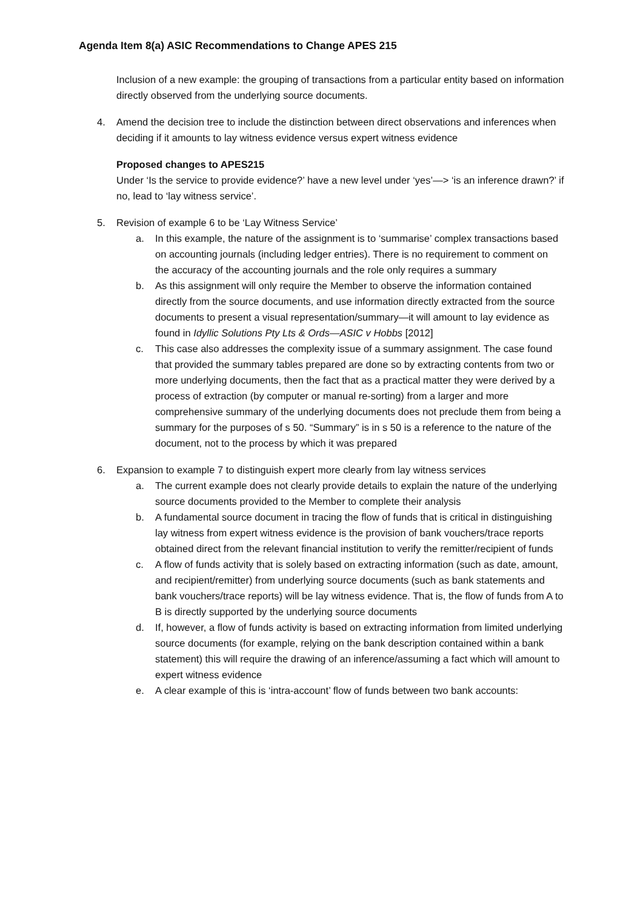Agenda Item 8(a) ASIC Recommendations to Change APES 215
Inclusion of a new example: the grouping of transactions from a particular entity based on information directly observed from the underlying source documents.
4. Amend the decision tree to include the distinction between direct observations and inferences when deciding if it amounts to lay witness evidence versus expert witness evidence
Proposed changes to APES215
Under ‘Is the service to provide evidence?’ have a new level under ‘yes’—> ‘is an inference drawn?’ if no, lead to ‘lay witness service’.
5. Revision of example 6 to be ‘Lay Witness Service’
a. In this example, the nature of the assignment is to ‘summarise’ complex transactions based on accounting journals (including ledger entries). There is no requirement to comment on the accuracy of the accounting journals and the role only requires a summary
b. As this assignment will only require the Member to observe the information contained directly from the source documents, and use information directly extracted from the source documents to present a visual representation/summary—it will amount to lay evidence as found in Idyllic Solutions Pty Lts & Ords—ASIC v Hobbs [2012]
c. This case also addresses the complexity issue of a summary assignment. The case found that provided the summary tables prepared are done so by extracting contents from two or more underlying documents, then the fact that as a practical matter they were derived by a process of extraction (by computer or manual re-sorting) from a larger and more comprehensive summary of the underlying documents does not preclude them from being a summary for the purposes of s 50. “Summary” is in s 50 is a reference to the nature of the document, not to the process by which it was prepared
6. Expansion to example 7 to distinguish expert more clearly from lay witness services
a. The current example does not clearly provide details to explain the nature of the underlying source documents provided to the Member to complete their analysis
b. A fundamental source document in tracing the flow of funds that is critical in distinguishing lay witness from expert witness evidence is the provision of bank vouchers/trace reports obtained direct from the relevant financial institution to verify the remitter/recipient of funds
c. A flow of funds activity that is solely based on extracting information (such as date, amount, and recipient/remitter) from underlying source documents (such as bank statements and bank vouchers/trace reports) will be lay witness evidence. That is, the flow of funds from A to B is directly supported by the underlying source documents
d. If, however, a flow of funds activity is based on extracting information from limited underlying source documents (for example, relying on the bank description contained within a bank statement) this will require the drawing of an inference/assuming a fact which will amount to expert witness evidence
e. A clear example of this is ‘intra-account’ flow of funds between two bank accounts: